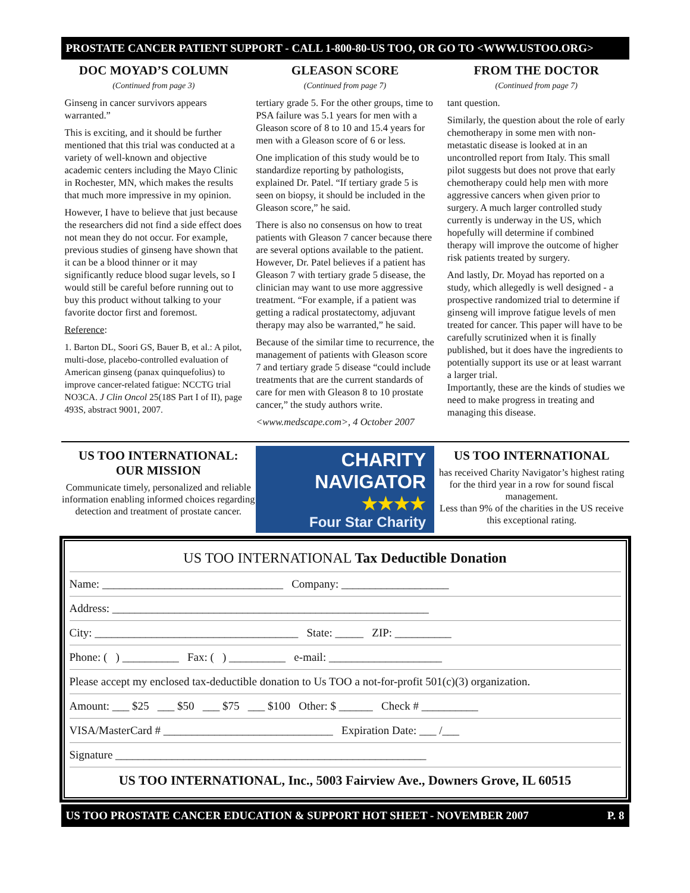PROSTATE CANCER PATIENT SUPPORT - CALL 1-800-80-US TOO, OR GO TO <WWW.USTOO.ORG>
DOC MOYAD’S COLUMN
(Continued from page 3)
Ginseng in cancer survivors appears warranted.”
This is exciting, and it should be further mentioned that this trial was conducted at a variety of well-known and objective academic centers including the Mayo Clinic in Rochester, MN, which makes the results that much more impressive in my opinion.
However, I have to believe that just because the researchers did not find a side effect does not mean they do not occur. For example, previous studies of ginseng have shown that it can be a blood thinner or it may significantly reduce blood sugar levels, so I would still be careful before running out to buy this product without talking to your favorite doctor first and foremost.
Reference:
1. Barton DL, Soori GS, Bauer B, et al.: A pilot, multi-dose, placebo-controlled evaluation of American ginseng (panax quinquefolius) to improve cancer-related fatigue: NCCTG trial NO3CA. J Clin Oncol 25(18S Part I of II), page 493S, abstract 9001, 2007.
GLEASON SCORE
(Continued from page 7)
tertiary grade 5. For the other groups, time to PSA failure was 5.1 years for men with a Gleason score of 8 to 10 and 15.4 years for men with a Gleason score of 6 or less.
One implication of this study would be to standardize reporting by pathologists, explained Dr. Patel. “If tertiary grade 5 is seen on biopsy, it should be included in the Gleason score,” he said.
There is also no consensus on how to treat patients with Gleason 7 cancer because there are several options available to the patient. However, Dr. Patel believes if a patient has Gleason 7 with tertiary grade 5 disease, the clinician may want to use more aggressive treatment. “For example, if a patient was getting a radical prostatectomy, adjuvant therapy may also be warranted,” he said.
Because of the similar time to recurrence, the management of patients with Gleason score 7 and tertiary grade 5 disease “could include treatments that are the current standards of care for men with Gleason 8 to 10 prostate cancer,” the study authors write.
<www.medscape.com>, 4 October 2007
FROM THE DOCTOR
(Continued from page 7)
tant question.
Similarly, the question about the role of early chemotherapy in some men with non-metastatic disease is looked at in an uncontrolled report from Italy. This small pilot suggests but does not prove that early chemotherapy could help men with more aggressive cancers when given prior to surgery. A much larger controlled study currently is underway in the US, which hopefully will determine if combined therapy will improve the outcome of higher risk patients treated by surgery.
And lastly, Dr. Moyad has reported on a study, which allegedly is well designed - a prospective randomized trial to determine if ginseng will improve fatigue levels of men treated for cancer. This paper will have to be carefully scrutinized when it is finally published, but it does have the ingredients to potentially support its use or at least warrant a larger trial.
Importantly, these are the kinds of studies we need to make progress in treating and managing this disease.
US TOO INTERNATIONAL:
OUR MISSION
Communicate timely, personalized and reliable information enabling informed choices regarding detection and treatment of prostate cancer.
CHARITY
NAVIGATOR
★★★★
Four Star Charity
US TOO INTERNATIONAL
has received Charity Navigator’s highest rating for the third year in a row for sound fiscal management.
Less than 9% of the charities in the US receive this exceptional rating.
US TOO INTERNATIONAL Tax Deductible Donation
Name: ________________________________ Company: ___________________
Address: ________________________________________________________
City: ____________________________________ State: _____ ZIP: __________
Phone: ( ) __________ Fax: ( ) __________ e-mail: ____________________
Please accept my enclosed tax-deductible donation to Us TOO a not-for-profit 501(c)(3) organization.
Amount: ___ $25 ___ $50 ___ $75 ___ $100 Other: $ ______ Check # __________
VISA/MasterCard # ______________________________ Expiration Date: ___ /___
Signature _______________________________________________________
US TOO INTERNATIONAL, Inc., 5003 Fairview Ave., Downers Grove, IL 60515
US TOO PROSTATE CANCER EDUCATION & SUPPORT HOT SHEET - NOVEMBER 2007 P. 8